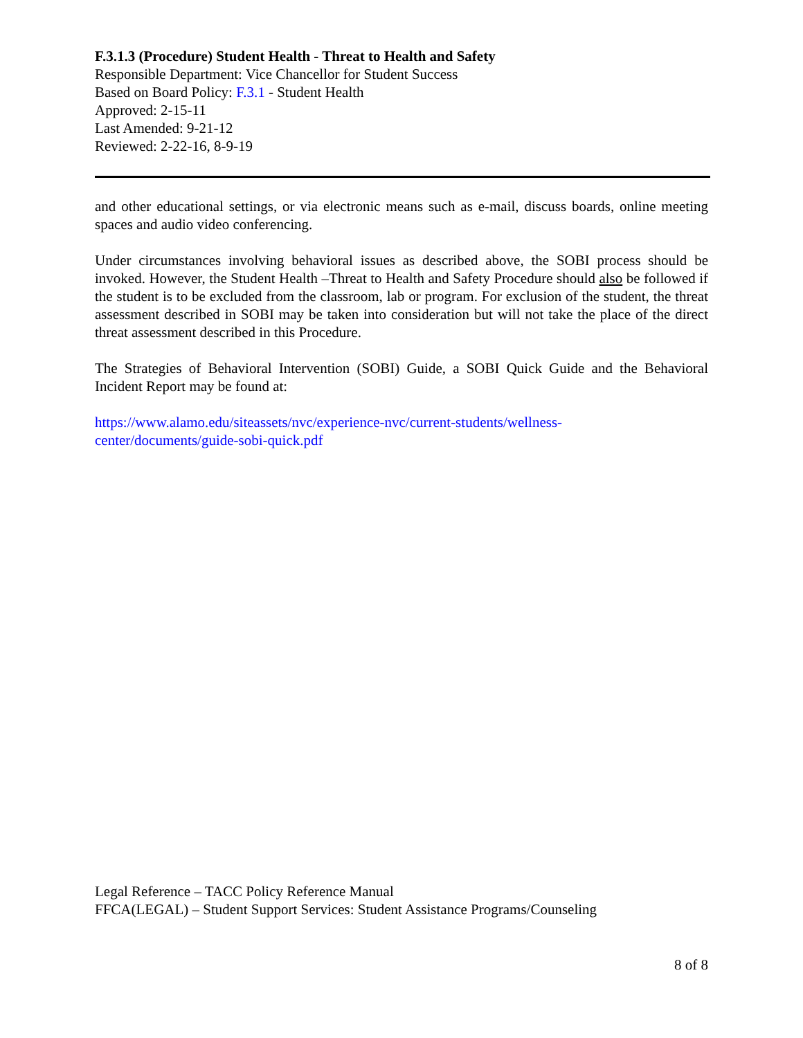F.3.1.3 (Procedure) Student Health - Threat to Health and Safety
Responsible Department: Vice Chancellor for Student Success
Based on Board Policy: F.3.1 - Student Health
Approved: 2-15-11
Last Amended: 9-21-12
Reviewed: 2-22-16, 8-9-19
and other educational settings, or via electronic means such as e-mail, discuss boards, online meeting spaces and audio video conferencing.
Under circumstances involving behavioral issues as described above, the SOBI process should be invoked. However, the Student Health –Threat to Health and Safety Procedure should also be followed if the student is to be excluded from the classroom, lab or program. For exclusion of the student, the threat assessment described in SOBI may be taken into consideration but will not take the place of the direct threat assessment described in this Procedure.
The Strategies of Behavioral Intervention (SOBI) Guide, a SOBI Quick Guide and the Behavioral Incident Report may be found at:
https://www.alamo.edu/siteassets/nvc/experience-nvc/current-students/wellness-
center/documents/guide-sobi-quick.pdf
Legal Reference – TACC Policy Reference Manual
FFCA(LEGAL) – Student Support Services: Student Assistance Programs/Counseling
8 of 8